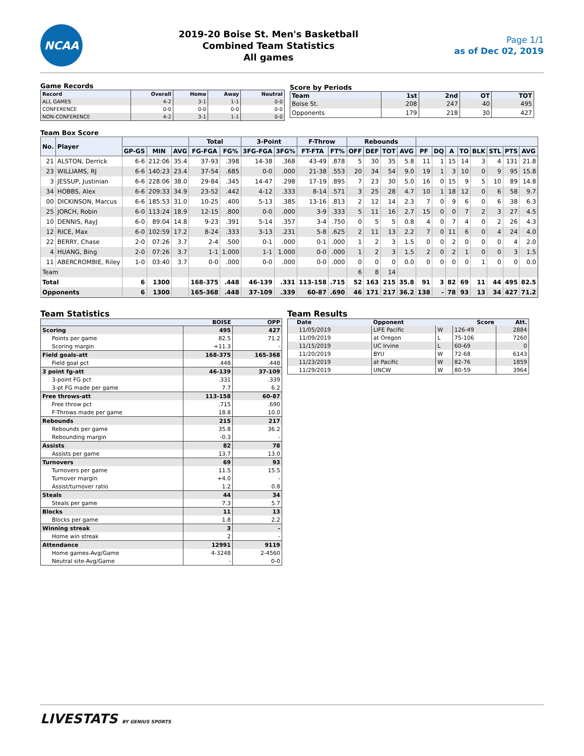NCAA
2019-20 Boise St. Men's Basketball
Combined Team Statistics
All games
Page 1/1
as of Dec 02, 2019
Game Records
| Record | Overall | Home | Away | Neutral |
| --- | --- | --- | --- | --- |
| ALL GAMES | 4-2 | 3-1 | 1-1 | 0-0 |
| CONFERENCE | 0-0 | 0-0 | 0-0 | 0-0 |
| NON-CONFERENCE | 4-2 | 3-1 | 1-1 | 0-0 |
Score by Periods
| Team | 1st | 2nd | OT | TOT |
| --- | --- | --- | --- | --- |
| Boise St. | 208 | 247 | 40 | 495 |
| Opponents | 179 | 218 | 30 | 427 |
Team Box Score
| No. | Player | | | | Total | | 3-Point | | F-Throw | | Rebounds | | | | | | | | | | | |
| --- | --- | --- | --- | --- | --- | --- | --- | --- | --- | --- | --- | --- | --- | --- | --- | --- | --- | --- | --- | --- | --- | --- |
| | | GP-GS | MIN | AVG | FG-FGA | FG% | 3FG-FGA | 3FG% | FT-FTA | FT% | OFF | DEF | TOT | AVG | PF | DQ | A | TO | BLK | STL | PTS | AVG |
| 21 | ALSTON, Derrick | 6-6 | 212:06 | 35.4 | 37-93 | .398 | 14-38 | .368 | 43-49 | .878 | 5 | 30 | 35 | 5.8 | 11 | 1 | 15 | 14 | 3 | 4 | 131 | 21.8 |
| 23 | WILLIAMS, RJ | 6-6 | 140:23 | 23.4 | 37-54 | .685 | 0-0 | .000 | 21-38 | .553 | 20 | 34 | 54 | 9.0 | 19 | 1 | 3 | 10 | 0 | 9 | 95 | 15.8 |
| 3 | JESSUP, Justinian | 6-6 | 228:06 | 38.0 | 29-84 | .345 | 14-47 | .298 | 17-19 | .895 | 7 | 23 | 30 | 5.0 | 16 | 0 | 15 | 9 | 5 | 10 | 89 | 14.8 |
| 34 | HOBBS, Alex | 6-6 | 209:33 | 34.9 | 23-52 | .442 | 4-12 | .333 | 8-14 | .571 | 3 | 25 | 28 | 4.7 | 10 | 1 | 18 | 12 | 0 | 6 | 58 | 9.7 |
| 00 | DICKINSON, Marcus | 6-6 | 185:53 | 31.0 | 10-25 | .400 | 5-13 | .385 | 13-16 | .813 | 2 | 12 | 14 | 2.3 | 7 | 0 | 9 | 6 | 0 | 6 | 38 | 6.3 |
| 25 | JORCH, Robin | 6-0 | 113:24 | 18.9 | 12-15 | .800 | 0-0 | .000 | 3-9 | .333 | 5 | 11 | 16 | 2.7 | 15 | 0 | 0 | 7 | 2 | 3 | 27 | 4.5 |
| 10 | DENNIS, RayJ | 6-0 | 89:04 | 14.8 | 9-23 | .391 | 5-14 | .357 | 3-4 | .750 | 0 | 5 | 5 | 0.8 | 4 | 0 | 7 | 4 | 0 | 2 | 26 | 4.3 |
| 12 | RICE, Max | 6-0 | 102:59 | 17.2 | 8-24 | .333 | 3-13 | .231 | 5-8 | .625 | 2 | 11 | 13 | 2.2 | 7 | 0 | 11 | 6 | 0 | 4 | 24 | 4.0 |
| 22 | BERRY, Chase | 2-0 | 07:26 | 3.7 | 2-4 | .500 | 0-1 | .000 | 0-1 | .000 | 1 | 2 | 3 | 1.5 | 0 | 0 | 2 | 0 | 0 | 0 | 4 | 2.0 |
| 4 | HUANG, Bing | 2-0 | 07:26 | 3.7 | 1-1 | 1.000 | 1-1 | 1.000 | 0-0 | .000 | 1 | 2 | 3 | 1.5 | 2 | 0 | 2 | 1 | 0 | 0 | 3 | 1.5 |
| 11 | ABERCROMBIE, Riley | 1-0 | 03:40 | 3.7 | 0-0 | .000 | 0-0 | .000 | 0-0 | .000 | 0 | 0 | 0 | 0.0 | 0 | 0 | 0 | 0 | 1 | 0 | 0 | 0.0 |
| Team | | | | | | | | | | | 6 | 8 | 14 | | | | | | | | | |
| Total | | 6 | 1300 | | 168-375 | .448 | 46-139 | .331 | 113-158 | .715 | 52 | 163 | 215 | 35.8 | 91 | 3 | 82 | 69 | 11 | 44 | 495 | 82.5 |
| Opponents | | 6 | 1300 | | 165-368 | .448 | 37-109 | .339 | 60-87 | .690 | 46 | 171 | 217 | 36.2 | 138 | - | 78 | 93 | 13 | 34 | 427 | 71.2 |
Team Statistics
| | BOISE | OPP |
| --- | --- | --- |
| Scoring | 495 | 427 |
| Points per game | 82.5 | 71.2 |
| Scoring margin | +11.3 | - |
| Field goals-att | 168-375 | 165-368 |
| Field goal pct | .448 | .448 |
| 3 point fg-att | 46-139 | 37-109 |
| 3-point FG pct | .331 | .339 |
| 3-pt FG made per game | 7.7 | 6.2 |
| Free throws-att | 113-158 | 60-87 |
| Free throw pct | .715 | .690 |
| F-Throws made per game | 18.8 | 10.0 |
| Rebounds | 215 | 217 |
| Rebounds per game | 35.8 | 36.2 |
| Rebounding margin | -0.3 | - |
| Assists | 82 | 78 |
| Assists per game | 13.7 | 13.0 |
| Turnovers | 69 | 93 |
| Turnovers per game | 11.5 | 15.5 |
| Turnover margin | +4.0 | - |
| Assist/turnover ratio | 1.2 | 0.8 |
| Steals | 44 | 34 |
| Steals per game | 7.3 | 5.7 |
| Blocks | 11 | 13 |
| Blocks per game | 1.8 | 2.2 |
| Winning streak | 3 | - |
| Home win streak | 2 | - |
| Attendance | 12991 | 9119 |
| Home games-Avg/Game | 4-3248 | 2-4560 |
| Neutral site-Avg/Game | - | 0-0 |
Team Results
| Date | Opponent | | Score | Att. |
| --- | --- | --- | --- | --- |
| 11/05/2019 | LIFE Pacific | W | 126-49 | 2884 |
| 11/09/2019 | at Oregon | L | 75-106 | 7260 |
| 11/15/2019 | UC Irvine | L | 60-69 | 0 |
| 11/20/2019 | BYU | W | 72-68 | 6143 |
| 11/23/2019 | at Pacific | W | 82-76 | 1859 |
| 11/29/2019 | UNCW | W | 80-59 | 3964 |
LIVESTATS BY GENIUS SPORTS